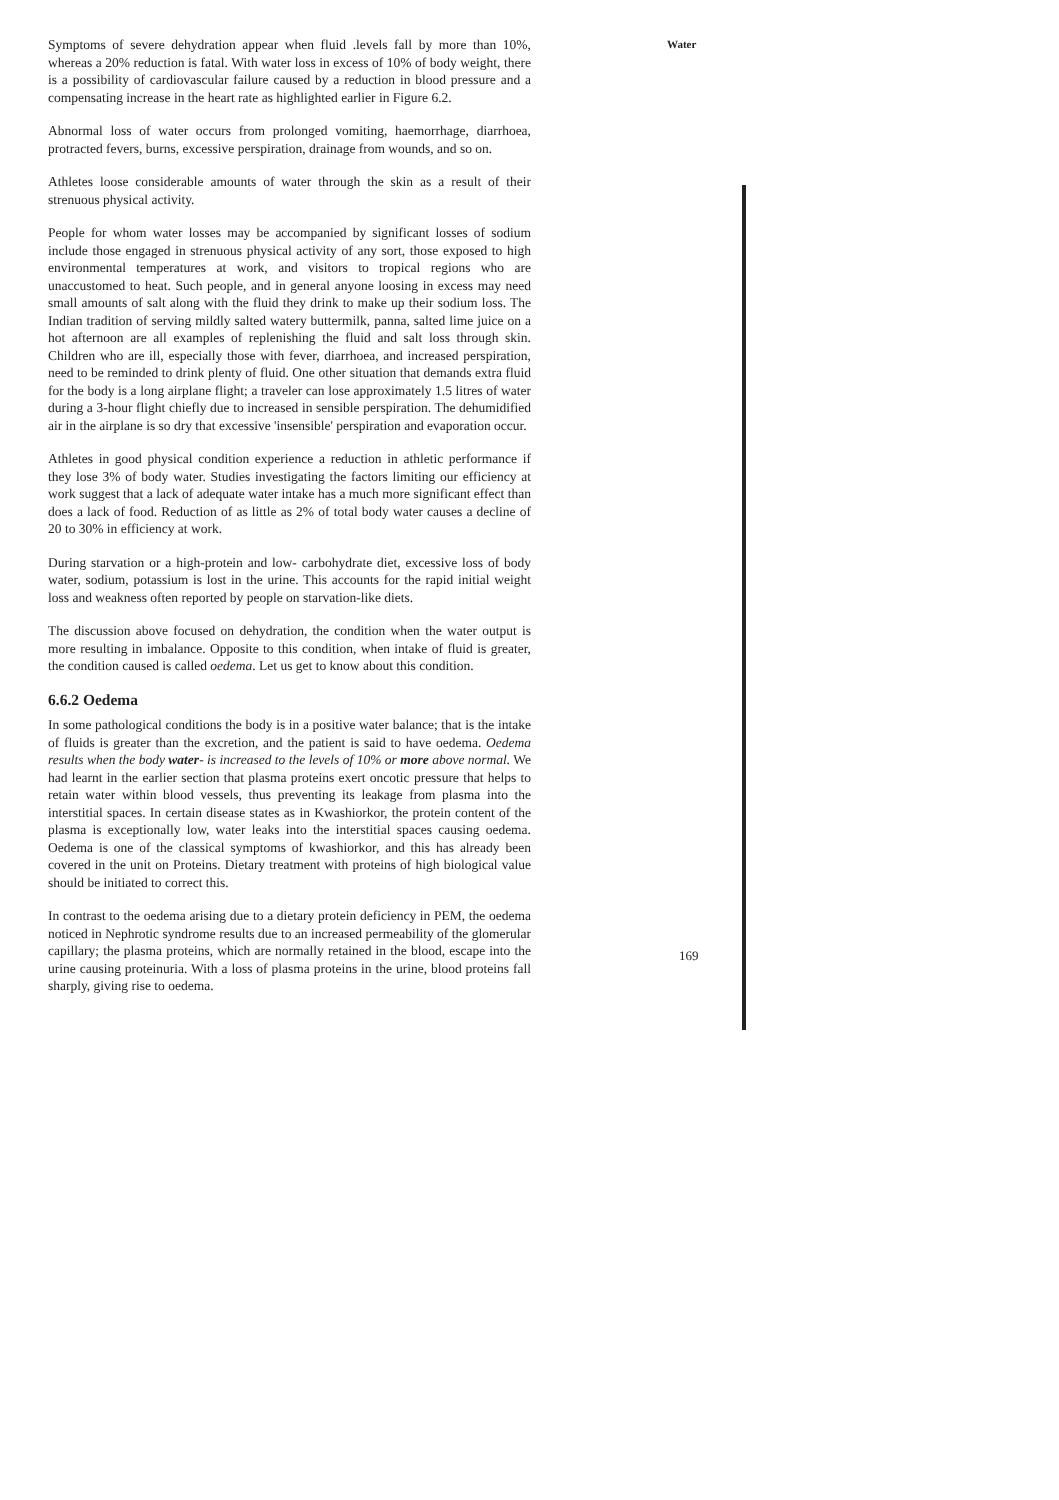Water
Symptoms of severe dehydration appear when fluid .levels fall by more than 10%, whereas a 20% reduction is fatal. With water loss in excess of 10% of body weight, there is a possibility of cardiovascular failure caused by a reduction in blood pressure and a compensating increase in the heart rate as highlighted earlier in Figure 6.2.
Abnormal loss of water occurs from prolonged vomiting, haemorrhage, diarrhoea, protracted fevers, burns, excessive perspiration, drainage from wounds, and so on.
Athletes loose considerable amounts of water through the skin as a result of their strenuous physical activity.
People for whom water losses may be accompanied by significant losses of sodium include those engaged in strenuous physical activity of any sort, those exposed to high environmental temperatures at work, and visitors to tropical regions who are unaccustomed to heat. Such people, and in general anyone loosing in excess may need small amounts of salt along with the fluid they drink to make up their sodium loss. The Indian tradition of serving mildly salted watery buttermilk, panna, salted lime juice on a hot afternoon are all examples of replenishing the fluid and salt loss through skin. Children who are ill, especially those with fever, diarrhoea, and increased perspiration, need to be reminded to drink plenty of fluid. One other situation that demands extra fluid for the body is a long airplane flight; a traveler can lose approximately 1.5 litres of water during a 3-hour flight chiefly due to increased in sensible perspiration. The dehumidified air in the airplane is so dry that excessive 'insensible' perspiration and evaporation occur.
Athletes in good physical condition experience a reduction in athletic performance if they lose 3% of body water. Studies investigating the factors limiting our efficiency at work suggest that a lack of adequate water intake has a much more significant effect than does a lack of food. Reduction of as little as 2% of total body water causes a decline of 20 to 30% in efficiency at work.
During starvation or a high-protein and low- carbohydrate diet, excessive loss of body water, sodium, potassium is lost in the urine. This accounts for the rapid initial weight loss and weakness often reported by people on starvation-like diets.
The discussion above focused on dehydration, the condition when the water output is more resulting in imbalance. Opposite to this condition, when intake of fluid is greater, the condition caused is called oedema. Let us get to know about this condition.
6.6.2 Oedema
In some pathological conditions the body is in a positive water balance; that is the intake of fluids is greater than the excretion, and the patient is said to have oedema. Oedema results when the body water- is increased to the levels of 10% or more above normal. We had learnt in the earlier section that plasma proteins exert oncotic pressure that helps to retain water within blood vessels, thus preventing its leakage from plasma into the interstitial spaces. In certain disease states as in Kwashiorkor, the protein content of the plasma is exceptionally low, water leaks into the interstitial spaces causing oedema. Oedema is one of the classical symptoms of kwashiorkor, and this has already been covered in the unit on Proteins. Dietary treatment with proteins of high biological value should be initiated to correct this.
In contrast to the oedema arising due to a dietary protein deficiency in PEM, the oedema noticed in Nephrotic syndrome results due to an increased permeability of the glomerular capillary; the plasma proteins, which are normally retained in the blood, escape into the urine causing proteinuria. With a loss of plasma proteins in the urine, blood proteins fall sharply, giving rise to oedema.
169